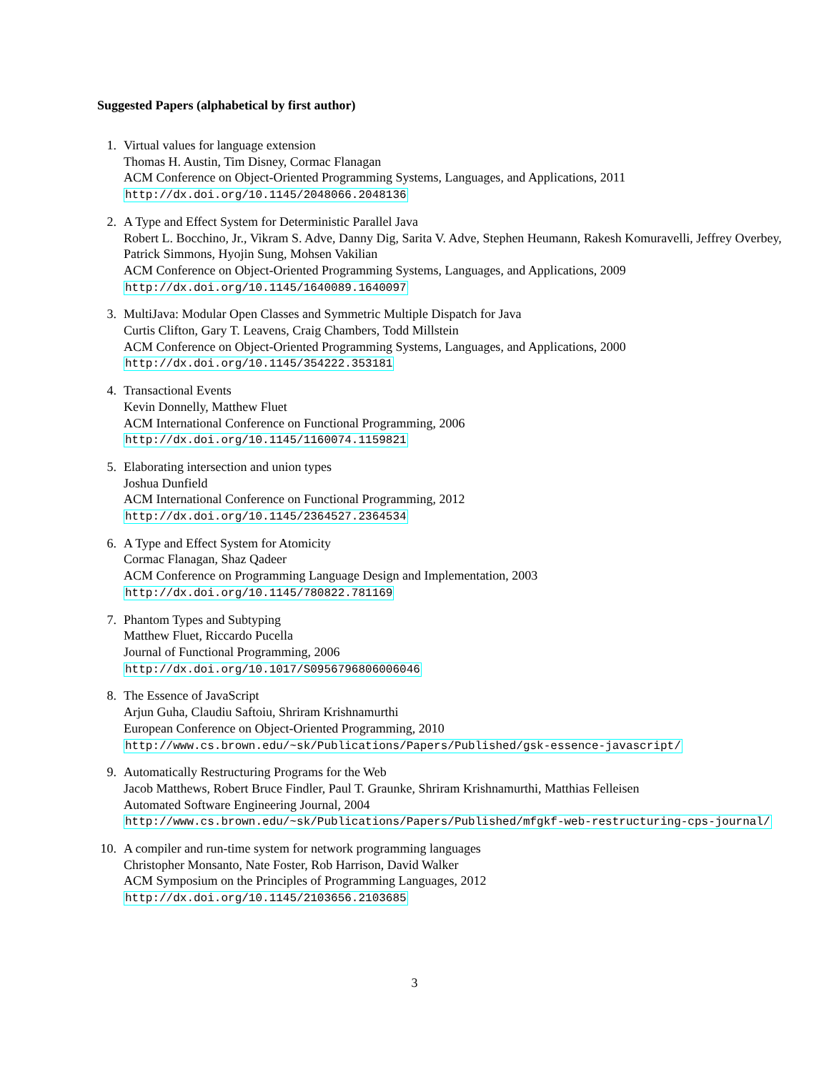Suggested Papers (alphabetical by first author)
1. Virtual values for language extension
Thomas H. Austin, Tim Disney, Cormac Flanagan
ACM Conference on Object-Oriented Programming Systems, Languages, and Applications, 2011
http://dx.doi.org/10.1145/2048066.2048136
2. A Type and Effect System for Deterministic Parallel Java
Robert L. Bocchino, Jr., Vikram S. Adve, Danny Dig, Sarita V. Adve, Stephen Heumann, Rakesh Komuravelli, Jeffrey Overbey, Patrick Simmons, Hyojin Sung, Mohsen Vakilian
ACM Conference on Object-Oriented Programming Systems, Languages, and Applications, 2009
http://dx.doi.org/10.1145/1640089.1640097
3. MultiJava: Modular Open Classes and Symmetric Multiple Dispatch for Java
Curtis Clifton, Gary T. Leavens, Craig Chambers, Todd Millstein
ACM Conference on Object-Oriented Programming Systems, Languages, and Applications, 2000
http://dx.doi.org/10.1145/354222.353181
4. Transactional Events
Kevin Donnelly, Matthew Fluet
ACM International Conference on Functional Programming, 2006
http://dx.doi.org/10.1145/1160074.1159821
5. Elaborating intersection and union types
Joshua Dunfield
ACM International Conference on Functional Programming, 2012
http://dx.doi.org/10.1145/2364527.2364534
6. A Type and Effect System for Atomicity
Cormac Flanagan, Shaz Qadeer
ACM Conference on Programming Language Design and Implementation, 2003
http://dx.doi.org/10.1145/780822.781169
7. Phantom Types and Subtyping
Matthew Fluet, Riccardo Pucella
Journal of Functional Programming, 2006
http://dx.doi.org/10.1017/S0956796806006046
8. The Essence of JavaScript
Arjun Guha, Claudiu Saftoiu, Shriram Krishnamurthi
European Conference on Object-Oriented Programming, 2010
http://www.cs.brown.edu/~sk/Publications/Papers/Published/gsk-essence-javascript/
9. Automatically Restructuring Programs for the Web
Jacob Matthews, Robert Bruce Findler, Paul T. Graunke, Shriram Krishnamurthi, Matthias Felleisen
Automated Software Engineering Journal, 2004
http://www.cs.brown.edu/~sk/Publications/Papers/Published/mfgkf-web-restructuring-cps-journal/
10. A compiler and run-time system for network programming languages
Christopher Monsanto, Nate Foster, Rob Harrison, David Walker
ACM Symposium on the Principles of Programming Languages, 2012
http://dx.doi.org/10.1145/2103656.2103685
3